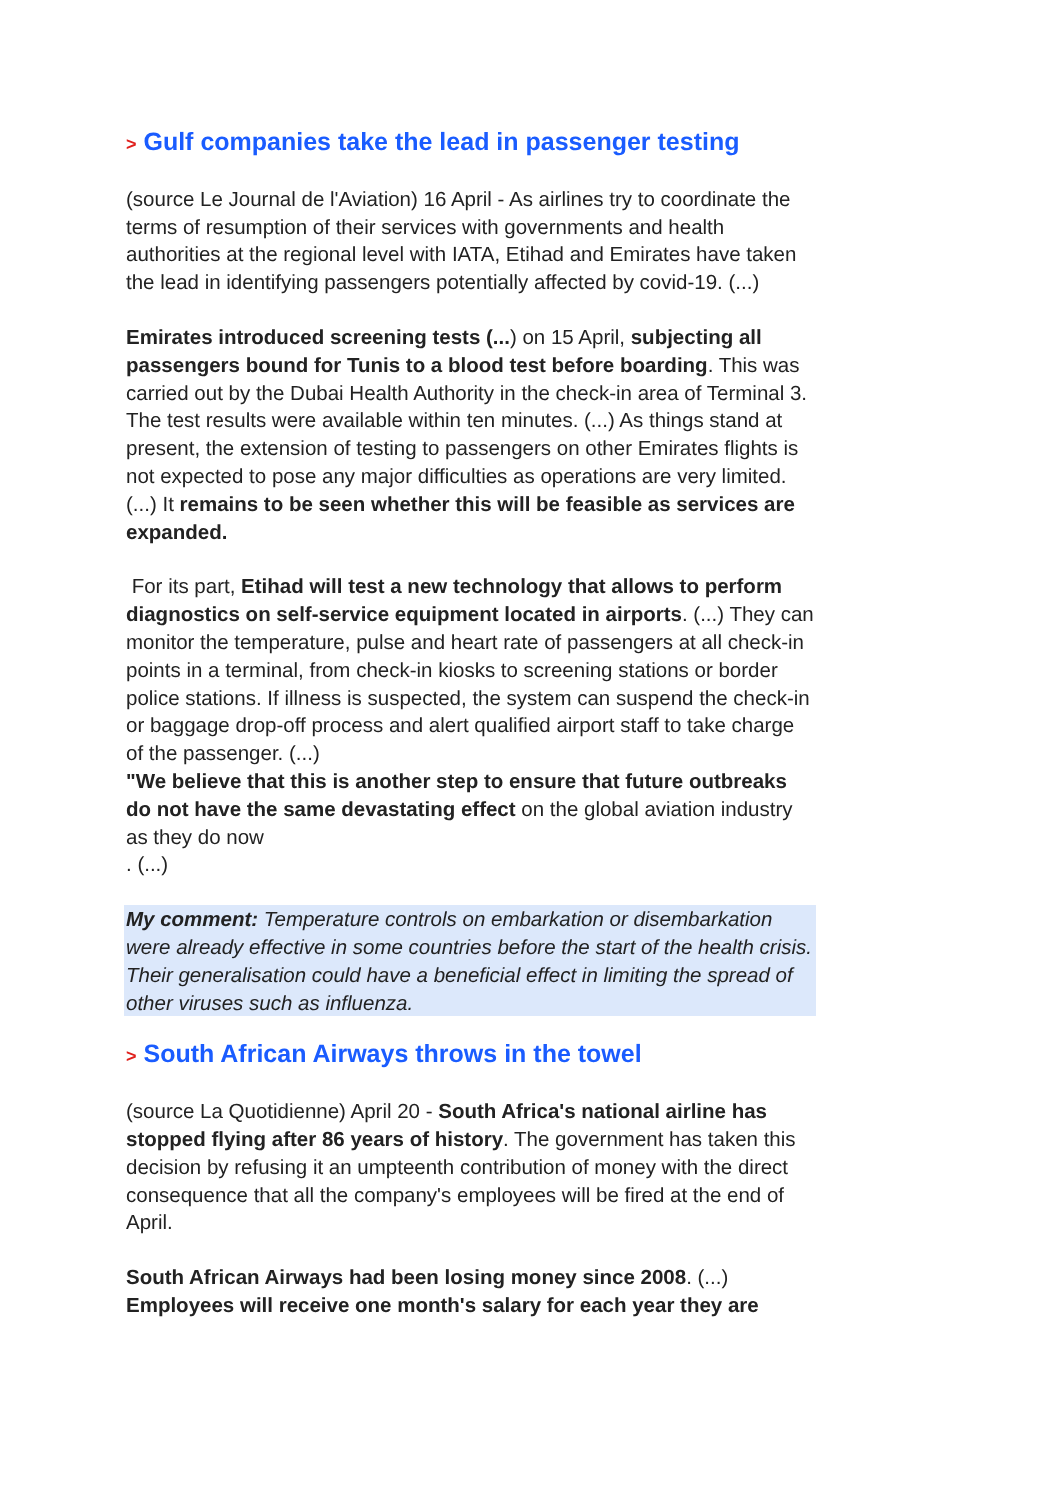> Gulf companies take the lead in passenger testing
(source Le Journal de l'Aviation) 16 April - As airlines try to coordinate the terms of resumption of their services with governments and health authorities at the regional level with IATA, Etihad and Emirates have taken the lead in identifying passengers potentially affected by covid-19. (...)
Emirates introduced screening tests (...) on 15 April, subjecting all passengers bound for Tunis to a blood test before boarding. This was carried out by the Dubai Health Authority in the check-in area of Terminal 3. The test results were available within ten minutes. (...) As things stand at present, the extension of testing to passengers on other Emirates flights is not expected to pose any major difficulties as operations are very limited. (...) It remains to be seen whether this will be feasible as services are expanded.
For its part, Etihad will test a new technology that allows to perform diagnostics on self-service equipment located in airports. (...) They can monitor the temperature, pulse and heart rate of passengers at all check-in points in a terminal, from check-in kiosks to screening stations or border police stations. If illness is suspected, the system can suspend the check-in or baggage drop-off process and alert qualified airport staff to take charge of the passenger. (...)
"We believe that this is another step to ensure that future outbreaks do not have the same devastating effect on the global aviation industry as they do now
. (...)
My comment: Temperature controls on embarkation or disembarkation were already effective in some countries before the start of the health crisis. Their generalisation could have a beneficial effect in limiting the spread of other viruses such as influenza.
> South African Airways throws in the towel
(source La Quotidienne) April 20 - South Africa's national airline has stopped flying after 86 years of history. The government has taken this decision by refusing it an umpteenth contribution of money with the direct consequence that all the company's employees will be fired at the end of April.
South African Airways had been losing money since 2008. (...)
Employees will receive one month's salary for each year they are